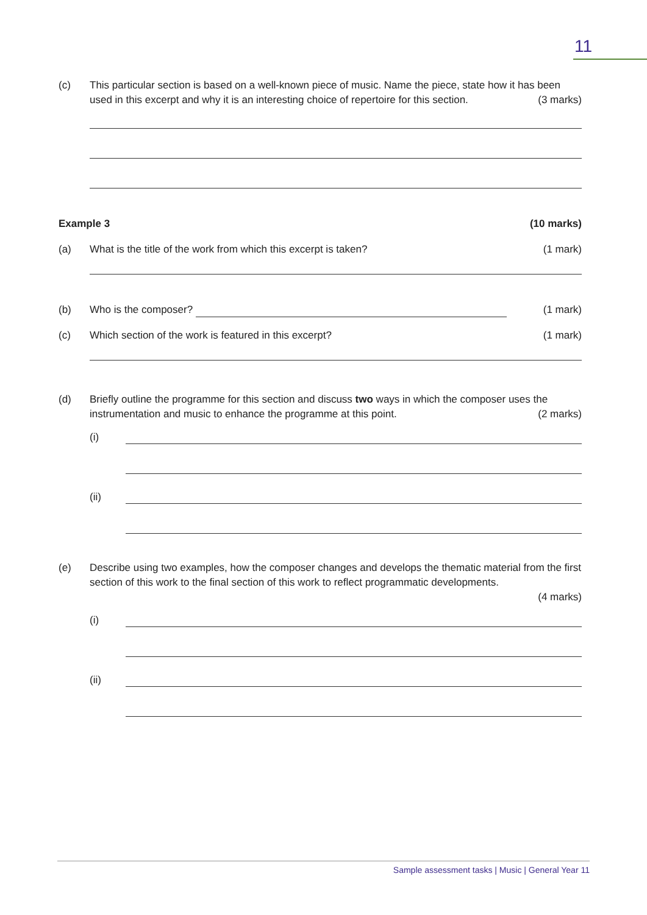11
(c) This particular section is based on a well-known piece of music. Name the piece, state how it has been used in this excerpt and why it is an interesting choice of repertoire for this section. (3 marks)
Example 3 (10 marks)
(a) What is the title of the work from which this excerpt is taken?
(1 mark)
(b) Who is the composer? (1 mark)
(c) Which section of the work is featured in this excerpt?
(1 mark)
(d) Briefly outline the programme for this section and discuss two ways in which the composer uses the instrumentation and music to enhance the programme at this point. (2 marks)
(i)
(ii)
(e) Describe using two examples, how the composer changes and develops the thematic material from the first section of this work to the final section of this work to reflect programmatic developments.
(4 marks)
(i)
(ii)
Sample assessment tasks | Music | General Year 11